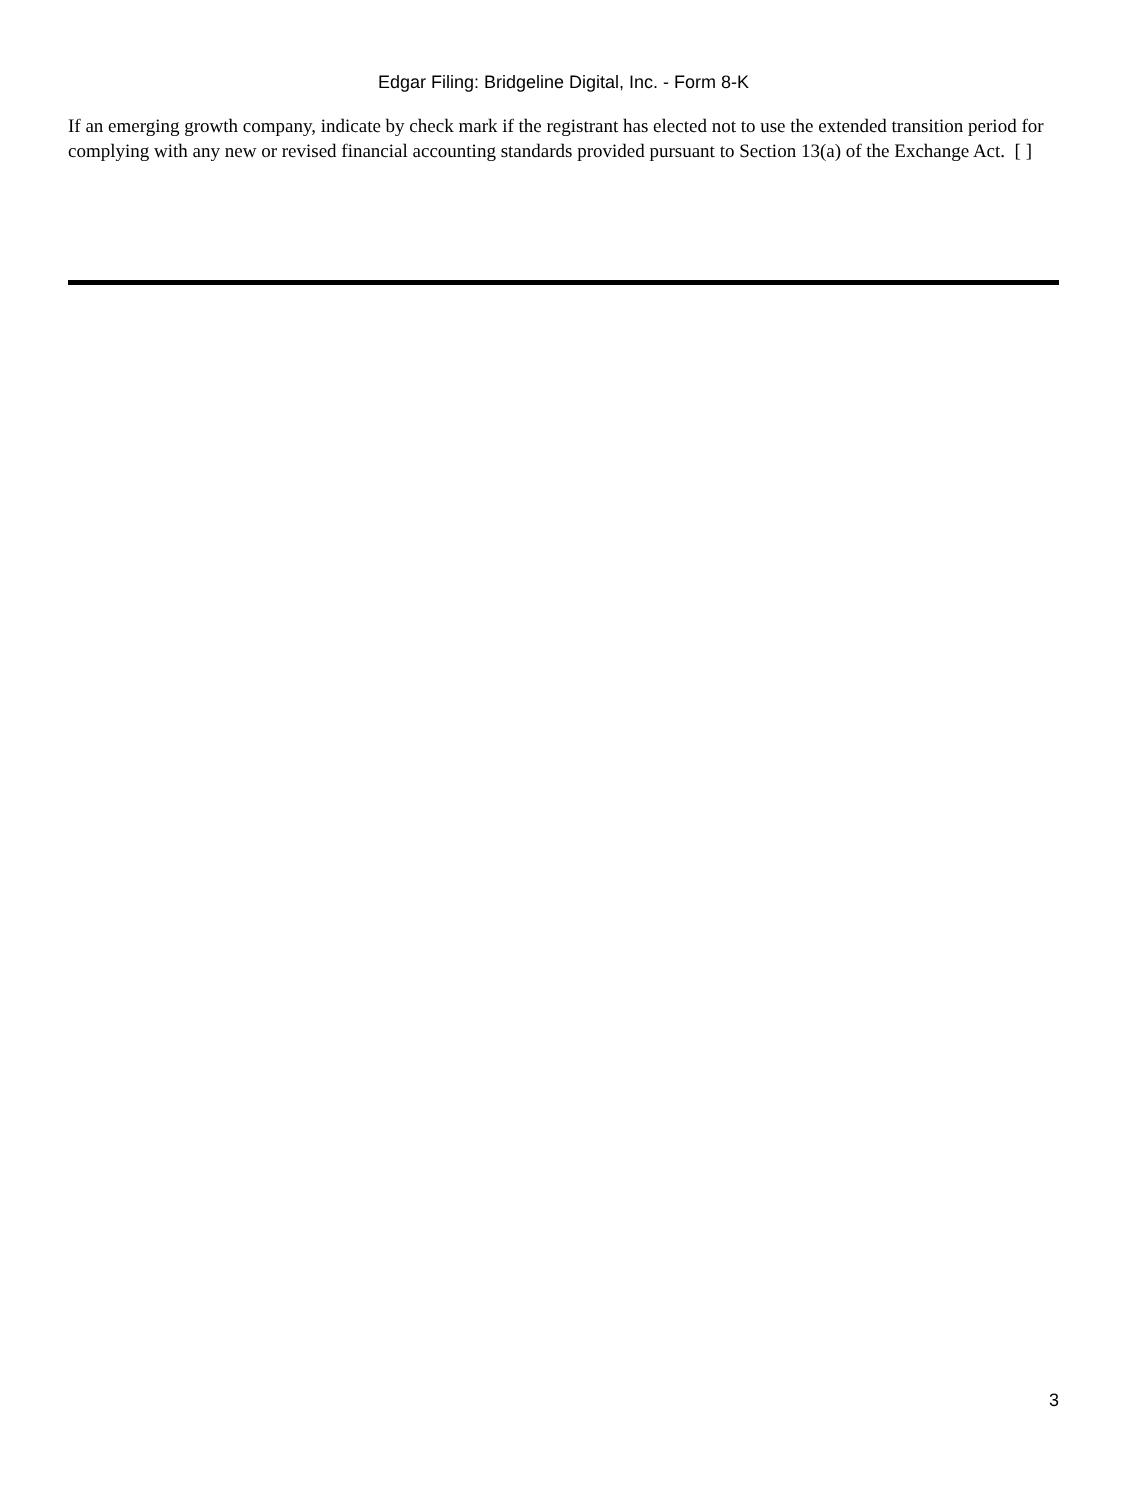Edgar Filing: Bridgeline Digital, Inc. - Form 8-K
If an emerging growth company, indicate by check mark if the registrant has elected not to use the extended transition period for complying with any new or revised financial accounting standards provided pursuant to Section 13(a) of the Exchange Act. [ ]
3